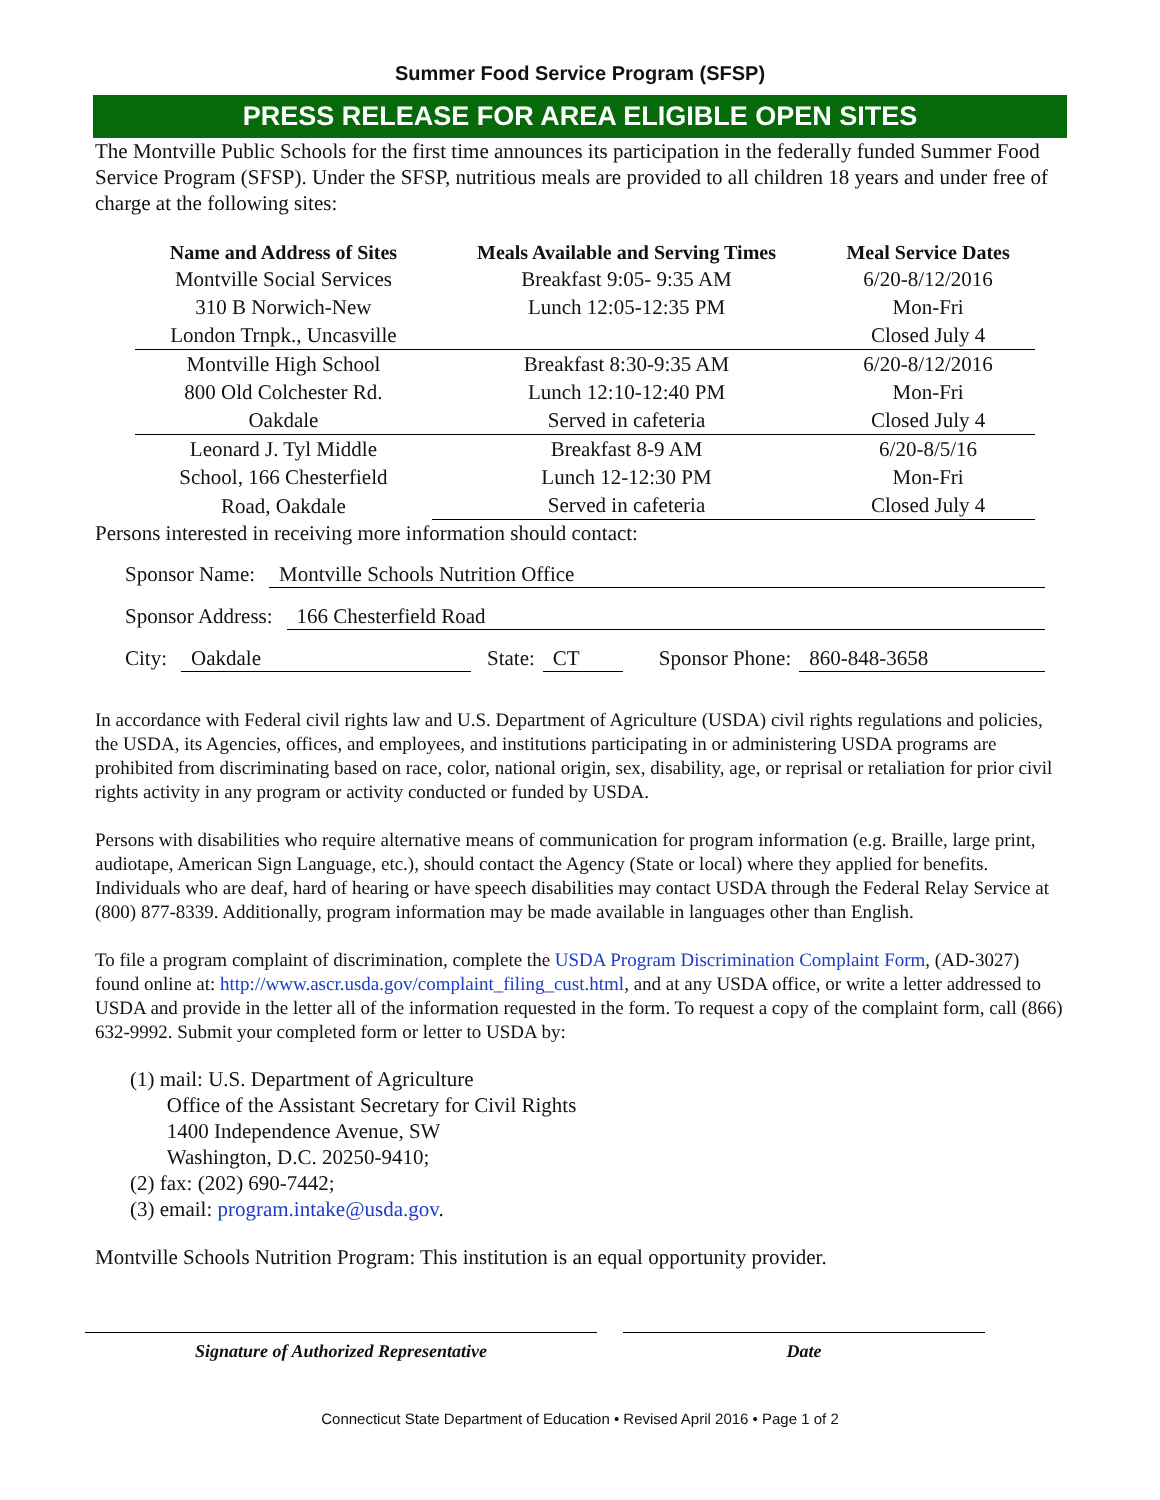Summer Food Service Program (SFSP)
PRESS RELEASE FOR AREA ELIGIBLE OPEN SITES
The Montville Public Schools for the first time announces its participation in the federally funded Summer Food Service Program (SFSP). Under the SFSP, nutritious meals are provided to all children 18 years and under free of charge at the following sites:
| Name and Address of Sites | Meals Available and Serving Times | Meal Service Dates |
| --- | --- | --- |
| Montville Social Services | Breakfast 9:05- 9:35 AM | 6/20-8/12/2016 |
| 310 B Norwich-New | Lunch 12:05-12:35 PM | Mon-Fri |
| London Trnpk., Uncasville | | Closed July 4 |
| Montville High School | Breakfast 8:30-9:35 AM | 6/20-8/12/2016 |
| 800 Old Colchester Rd. | Lunch 12:10-12:40 PM | Mon-Fri |
| Oakdale | Served in cafeteria | Closed July 4 |
| Leonard J. Tyl Middle | Breakfast 8-9 AM | 6/20-8/5/16 |
| School, 166 Chesterfield | Lunch 12-12:30 PM | Mon-Fri |
| Road, Oakdale | Served in cafeteria | Closed July 4 |
Persons interested in receiving more information should contact:
Sponsor Name: Montville Schools Nutrition Office
Sponsor Address: 166 Chesterfield Road
City: Oakdale State: CT Sponsor Phone: 860-848-3658
In accordance with Federal civil rights law and U.S. Department of Agriculture (USDA) civil rights regulations and policies, the USDA, its Agencies, offices, and employees, and institutions participating in or administering USDA programs are prohibited from discriminating based on race, color, national origin, sex, disability, age, or reprisal or retaliation for prior civil rights activity in any program or activity conducted or funded by USDA.
Persons with disabilities who require alternative means of communication for program information (e.g. Braille, large print, audiotape, American Sign Language, etc.), should contact the Agency (State or local) where they applied for benefits. Individuals who are deaf, hard of hearing or have speech disabilities may contact USDA through the Federal Relay Service at (800) 877-8339. Additionally, program information may be made available in languages other than English.
To file a program complaint of discrimination, complete the USDA Program Discrimination Complaint Form, (AD-3027) found online at: http://www.ascr.usda.gov/complaint_filing_cust.html, and at any USDA office, or write a letter addressed to USDA and provide in the letter all of the information requested in the form. To request a copy of the complaint form, call (866) 632-9992. Submit your completed form or letter to USDA by:
(1) mail: U.S. Department of Agriculture
Office of the Assistant Secretary for Civil Rights
1400 Independence Avenue, SW
Washington, D.C. 20250-9410;
(2) fax: (202) 690-7442;
(3) email: program.intake@usda.gov.
Montville Schools Nutrition Program: This institution is an equal opportunity provider.
Signature of Authorized Representative Date
Connecticut State Department of Education • Revised April 2016 • Page 1 of 2